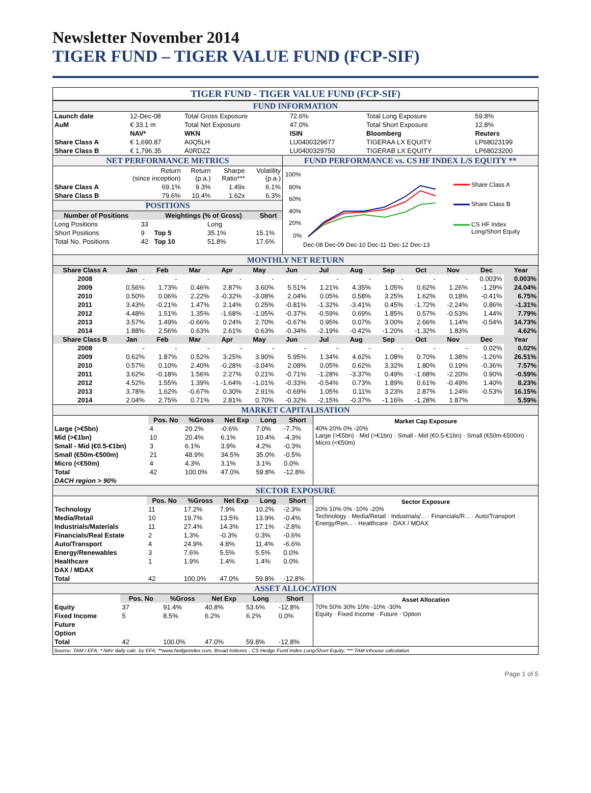Newsletter November 2014
TIGER FUND – TIGER VALUE FUND (FCP-SIF)
TIGER FUND - TIGER VALUE FUND (FCP-SIF)
FUND INFORMATION
| Launch date | 12-Dec-08 | Total Gross Exposure | 72.6% | Total Long Exposure | 59.8% |
| AuM | € 33.1 m | Total Net Exposure | 47.0% | Total Short Exposure | 12.8% |
| | NAV* | WKN | ISIN | Bloomberg | Reuters |
| Share Class A | € 1,690.87 | A0Q5LH | LU0400329677 | TIGERAA LX EQUITY | LP68023199 |
| Share Class B | € 1,796.35 | A0RDZZ | LU0400329750 | TIGERAB LX EQUITY | LP68023200 |
NET PERFORMANCE METRICS
| | Return (since inception) | Return (p.a.) | Sharpe Ratio*** | Volatility (p.a.) |
| Share Class A | 69.1% | 9.3% | 1.49x | 6.1% |
| Share Class B | 79.6% | 10.4% | 1.62x | 6.3% |
POSITIONS
| Number of Positions | | Weightings (% of Gross) | | Short |
| --- | --- | --- | --- | --- |
| Long Positions | 33 | | Long | |
| Short Positions | 9 | Top 5 | 35.1% | 15.1% |
| Total No. Positions | 42 | Top 10 | 51.8% | 17.6% |
FUND PERFORMANCE vs. CS HF INDEX L/S EQUITY **
100%
80%
60%
40%
20%
0%
Dec-08
Dec-09
Dec-10
Dec-11
Dec-12
Dec-13
Share Class A
Share Class B
CS HF Index
Long/Short Equity
MONTHLY NET RETURN
| Share Class A | Jan | Feb | Mar | Apr | May | Jun | Jul | Aug | Sep | Oct | Nov | Dec | Year |
| --- | --- | --- | --- | --- | --- | --- | --- | --- | --- | --- | --- | --- | --- |
| 2008 | - | - | - | - | - | - | - | - | - | - | - | 0.003% | 0.003% |
| 2009 | 0.56% | 1.73% | 0.46% | 2.87% | 3.60% | 5.51% | 1.21% | 4.35% | 1.05% | 0.62% | 1.26% | -1.29% | 24.04% |
| 2010 | 0.50% | 0.06% | 2.22% | -0.32% | -3.08% | 2.04% | 0.05% | 0.58% | 3.25% | 1.62% | 0.18% | -0.41% | 6.75% |
| 2011 | 3.43% | -0.21% | 1.47% | 2.14% | 0.25% | -0.81% | -1.32% | -3.41% | 0.45% | -1.72% | -2.24% | 0.86% | -1.31% |
| 2012 | 4.48% | 1.51% | 1.35% | -1.68% | -1.05% | -0.37% | -0.59% | 0.69% | 1.85% | 0.57% | -0.53% | 1.44% | 7.79% |
| 2013 | 3.57% | 1.49% | -0.66% | 0.24% | 2.70% | -0.67% | 0.95% | 0.07% | 3.00% | 2.66% | 1.14% | -0.54% | 14.73% |
| 2014 | 1.88% | 2.56% | 0.63% | 2.61% | 0.63% | -0.34% | -2.19% | -0.42% | -1.20% | -1.32% | 1.83% | | 4.62% |
| Share Class B | Jan | Feb | Mar | Apr | May | Jun | Jul | Aug | Sep | Oct | Nov | Dec | Year |
| 2008 | - | - | - | - | - | - | - | - | - | - | - | 0.02% | 0.02% |
| 2009 | 0.62% | 1.87% | 0.52% | 3.25% | 3.90% | 5.95% | 1.34% | 4.62% | 1.08% | 0.70% | 1.38% | -1.26% | 26.51% |
| 2010 | 0.57% | 0.10% | 2.40% | -0.28% | -3.04% | 2.08% | 0.05% | 0.62% | 3.32% | 1.80% | 0.19% | -0.36% | 7.57% |
| 2011 | 3.62% | -0.18% | 1.56% | 2.27% | 0.21% | -0.71% | -1.28% | -3.37% | 0.49% | -1.68% | -2.20% | 0.90% | -0.59% |
| 2012 | 4.52% | 1.55% | 1.39% | -1.64% | -1.01% | -0.33% | -0.54% | 0.73% | 1.89% | 0.61% | -0.49% | 1.40% | 8.23% |
| 2013 | 3.78% | 1.62% | -0.67% | 0.30% | 2.91% | -0.69% | 1.05% | 0.11% | 3.23% | 2.87% | 1.24% | -0.53% | 16.15% |
| 2014 | 2.04% | 2.75% | 0.71% | 2.81% | 0.70% | -0.32% | -2.15% | -0.37% | -1.16% | -1.28% | 1.87% | | 5.59% |
MARKET CAPITALISATION
| | Pos. No | %Gross | Net Exp | Long | Short |
| Large (>€5bn) | 4 | 20.2% | -0.6% | 7.0% | -7.7% |
| Mid (>€1bn) | 10 | 20.4% | 6.1% | 10.4% | -4.3% |
| Small - Mid (€0.5-€1bn) | 3 | 6.1% | 3.9% | 4.2% | -0.3% |
| Small (€50m-€500m) | 21 | 48.9% | 34.5% | 35.0% | -0.5% |
| Micro (<€50m) | 4 | 4.3% | 3.1% | 3.1% | 0.0% |
| Total | 42 | 100.0% | 47.0% | 59.8% | -12.8% |
| DACH region > 90% | | | | | |
Market Cap Exposure
40% 20% 0% -20%
Large (>€5bn) · Mid (>€1bn) · Small - Mid (€0.5-€1bn) · Small (€50m-€500m) · Micro (<€50m)
SECTOR EXPOSURE
| | Pos. No | %Gross | Net Exp | Long | Short |
| Technology | 11 | 17.2% | 7.9% | 10.2% | -2.3% |
| Media/Retail | 10 | 19.7% | 13.5% | 13.9% | -0.4% |
| Industrials/Materials | 11 | 27.4% | 14.3% | 17.1% | -2.8% |
| Financials/Real Estate | 2 | 1.3% | -0.3% | 0.3% | -0.6% |
| Auto/Transport | 4 | 24.9% | 4.8% | 11.4% | -6.6% |
| Energy/Renewables | 3 | 7.6% | 5.5% | 5.5% | 0.0% |
| Healthcare | 1 | 1.9% | 1.4% | 1.4% | 0.0% |
| DAX / MDAX | | | | | |
| Total | 42 | 100.0% | 47.0% | 59.8% | -12.8% |
Sector Exposure
20% 10% 0% -10% -20%
Technology · Media/Retail · Industrials/... · Financials/R... · Auto/Transport · Energy/Ren... · Healthcare · DAX / MDAX
ASSET ALLOCATION
| | Pos. No | %Gross | Net Exp | Long | Short |
| Equity | 37 | 91.4% | 40.8% | 53.6% | -12.8% |
| Fixed Income | 5 | 8.5% | 6.2% | 6.2% | 0.0% |
| Future | | | | | |
| Option | | | | | |
| Total | 42 | 100.0% | 47.0% | 59.8% | -12.8% |
Asset Allocation
70% 50% 30% 10% -10% -30%
Equity · Fixed Income · Future · Option
Source: TAM / EFA; * NAV daily calc. by EFA; **www.hedgeindex.com, Broad Indexes - CS Hedge Fund Index Long/Short Equity; *** TAM inhouse calculation
Page 1 of 5